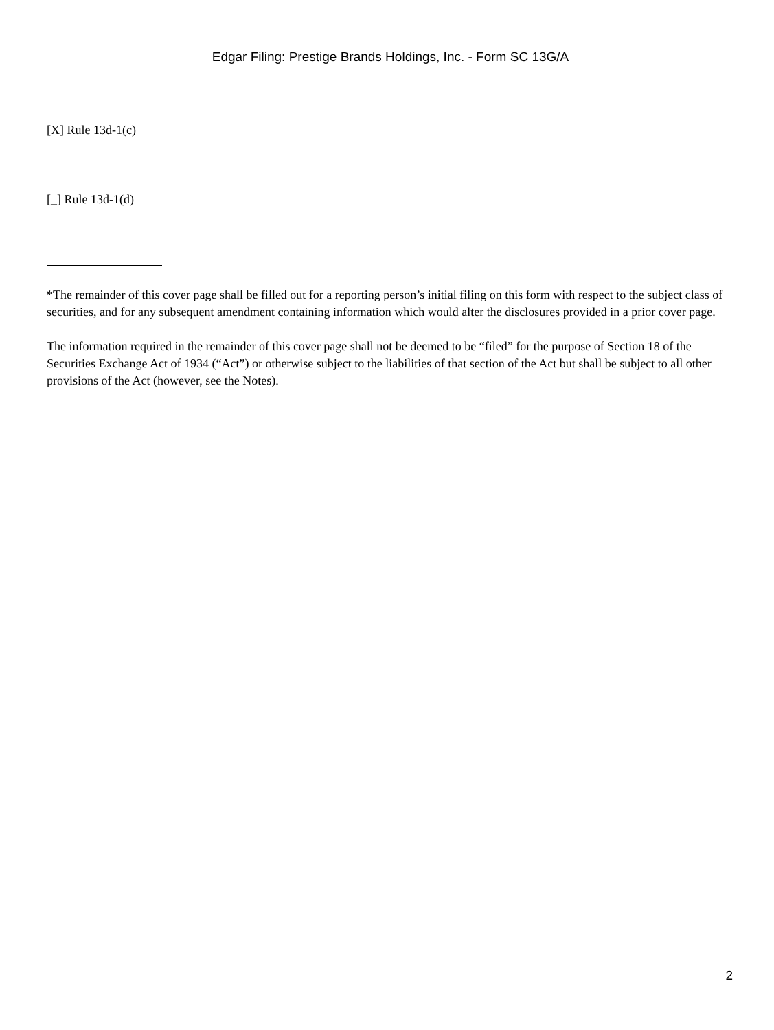Edgar Filing: Prestige Brands Holdings, Inc. - Form SC 13G/A
[X] Rule 13d-1(c)
[_] Rule 13d-1(d)
*The remainder of this cover page shall be filled out for a reporting person’s initial filing on this form with respect to the subject class of securities, and for any subsequent amendment containing information which would alter the disclosures provided in a prior cover page.
The information required in the remainder of this cover page shall not be deemed to be “filed” for the purpose of Section 18 of the Securities Exchange Act of 1934 (“Act”) or otherwise subject to the liabilities of that section of the Act but shall be subject to all other provisions of the Act (however, see the Notes).
2